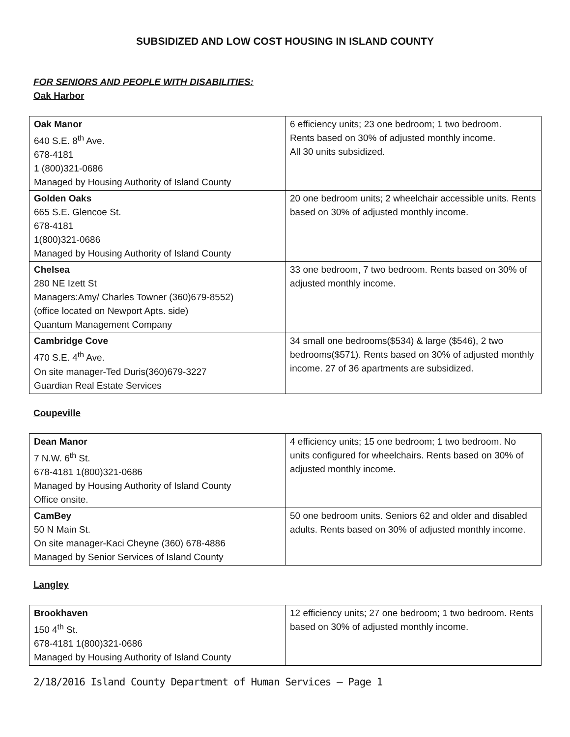SUBSIDIZED AND LOW COST HOUSING IN ISLAND COUNTY
FOR SENIORS AND PEOPLE WITH DISABILITIES:
Oak Harbor
| Oak Manor 640 S.E. 8<sup>th</sup> Ave. 678-4181 1 (800)321-0686 Managed by Housing Authority of Island County | 6 efficiency units; 23 one bedroom; 1 two bedroom. Rents based on 30% of adjusted monthly income. All 30 units subsidized. |
| Golden Oaks 665 S.E. Glencoe St. 678-4181 1(800)321-0686 Managed by Housing Authority of Island County | 20 one bedroom units; 2 wheelchair accessible units. Rents based on 30% of adjusted monthly income. |
| Chelsea 280 NE Izett St Managers:Amy/ Charles Towner (360)679-8552) (office located on Newport Apts. side) Quantum Management Company | 33 one bedroom, 7 two bedroom. Rents based on 30% of adjusted monthly income. |
| Cambridge Cove 470 S.E. 4<sup>th</sup> Ave. On site manager-Ted Duris(360)679-3227 Guardian Real Estate Services | 34 small one bedrooms($534) & large ($546), 2 two bedrooms($571). Rents based on 30% of adjusted monthly income. 27 of 36 apartments are subsidized. |
Coupeville
| Dean Manor 7 N.W. 6<sup>th</sup> St. 678-4181 1(800)321-0686 Managed by Housing Authority of Island County Office onsite. | 4 efficiency units; 15 one bedroom; 1 two bedroom. No units configured for wheelchairs. Rents based on 30% of adjusted monthly income. |
| CamBey 50 N Main St. On site manager-Kaci Cheyne (360) 678-4886 Managed by Senior Services of Island County | 50 one bedroom units. Seniors 62 and older and disabled adults. Rents based on 30% of adjusted monthly income. |
Langley
| Brookhaven 150 4<sup>th</sup> St. 678-4181 1(800)321-0686 Managed by Housing Authority of Island County | 12 efficiency units; 27 one bedroom; 1 two bedroom. Rents based on 30% of adjusted monthly income. |
2/18/2016 Island County Department of Human Services – Page 1